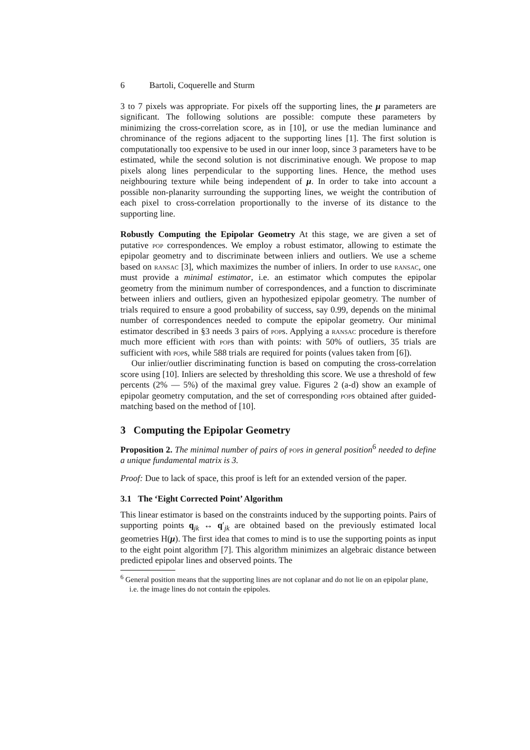6 Bartoli, Coquerelle and Sturm
3 to 7 pixels was appropriate. For pixels off the supporting lines, the μ parameters are significant. The following solutions are possible: compute these parameters by minimizing the cross-correlation score, as in [10], or use the median luminance and chrominance of the regions adjacent to the supporting lines [1]. The first solution is computationally too expensive to be used in our inner loop, since 3 parameters have to be estimated, while the second solution is not discriminative enough. We propose to map pixels along lines perpendicular to the supporting lines. Hence, the method uses neighbouring texture while being independent of μ. In order to take into account a possible non-planarity surrounding the supporting lines, we weight the contribution of each pixel to cross-correlation proportionally to the inverse of its distance to the supporting line.
Robustly Computing the Epipolar Geometry At this stage, we are given a set of putative pop correspondences. We employ a robust estimator, allowing to estimate the epipolar geometry and to discriminate between inliers and outliers. We use a scheme based on ransac [3], which maximizes the number of inliers. In order to use ransac, one must provide a minimal estimator, i.e. an estimator which computes the epipolar geometry from the minimum number of correspondences, and a function to discriminate between inliers and outliers, given an hypothesized epipolar geometry. The number of trials required to ensure a good probability of success, say 0.99, depends on the minimal number of correspondences needed to compute the epipolar geometry. Our minimal estimator described in §3 needs 3 pairs of pops. Applying a ransac procedure is therefore much more efficient with pops than with points: with 50% of outliers, 35 trials are sufficient with pops, while 588 trials are required for points (values taken from [6]).
Our inlier/outlier discriminating function is based on computing the cross-correlation score using [10]. Inliers are selected by thresholding this score. We use a threshold of few percents (2% — 5%) of the maximal grey value. Figures 2 (a-d) show an example of epipolar geometry computation, and the set of corresponding pops obtained after guided-matching based on the method of [10].
3 Computing the Epipolar Geometry
Proposition 2. The minimal number of pairs of pop s in general position<sup>6</sup> needed to define a unique fundamental matrix is 3.
Proof: Due to lack of space, this proof is left for an extended version of the paper.
3.1 The ‘Eight Corrected Point’ Algorithm
This linear estimator is based on the constraints induced by the supporting points. Pairs of supporting points q<sub>jk</sub> ↔ q′<sub>jk</sub> are obtained based on the previously estimated local geometries H(μ). The first idea that comes to mind is to use the supporting points as input to the eight point algorithm [7]. This algorithm minimizes an algebraic distance between predicted epipolar lines and observed points. The
<sup>6</sup> General position means that the supporting lines are not coplanar and do not lie on an epipolar plane, i.e. the image lines do not contain the epipoles.